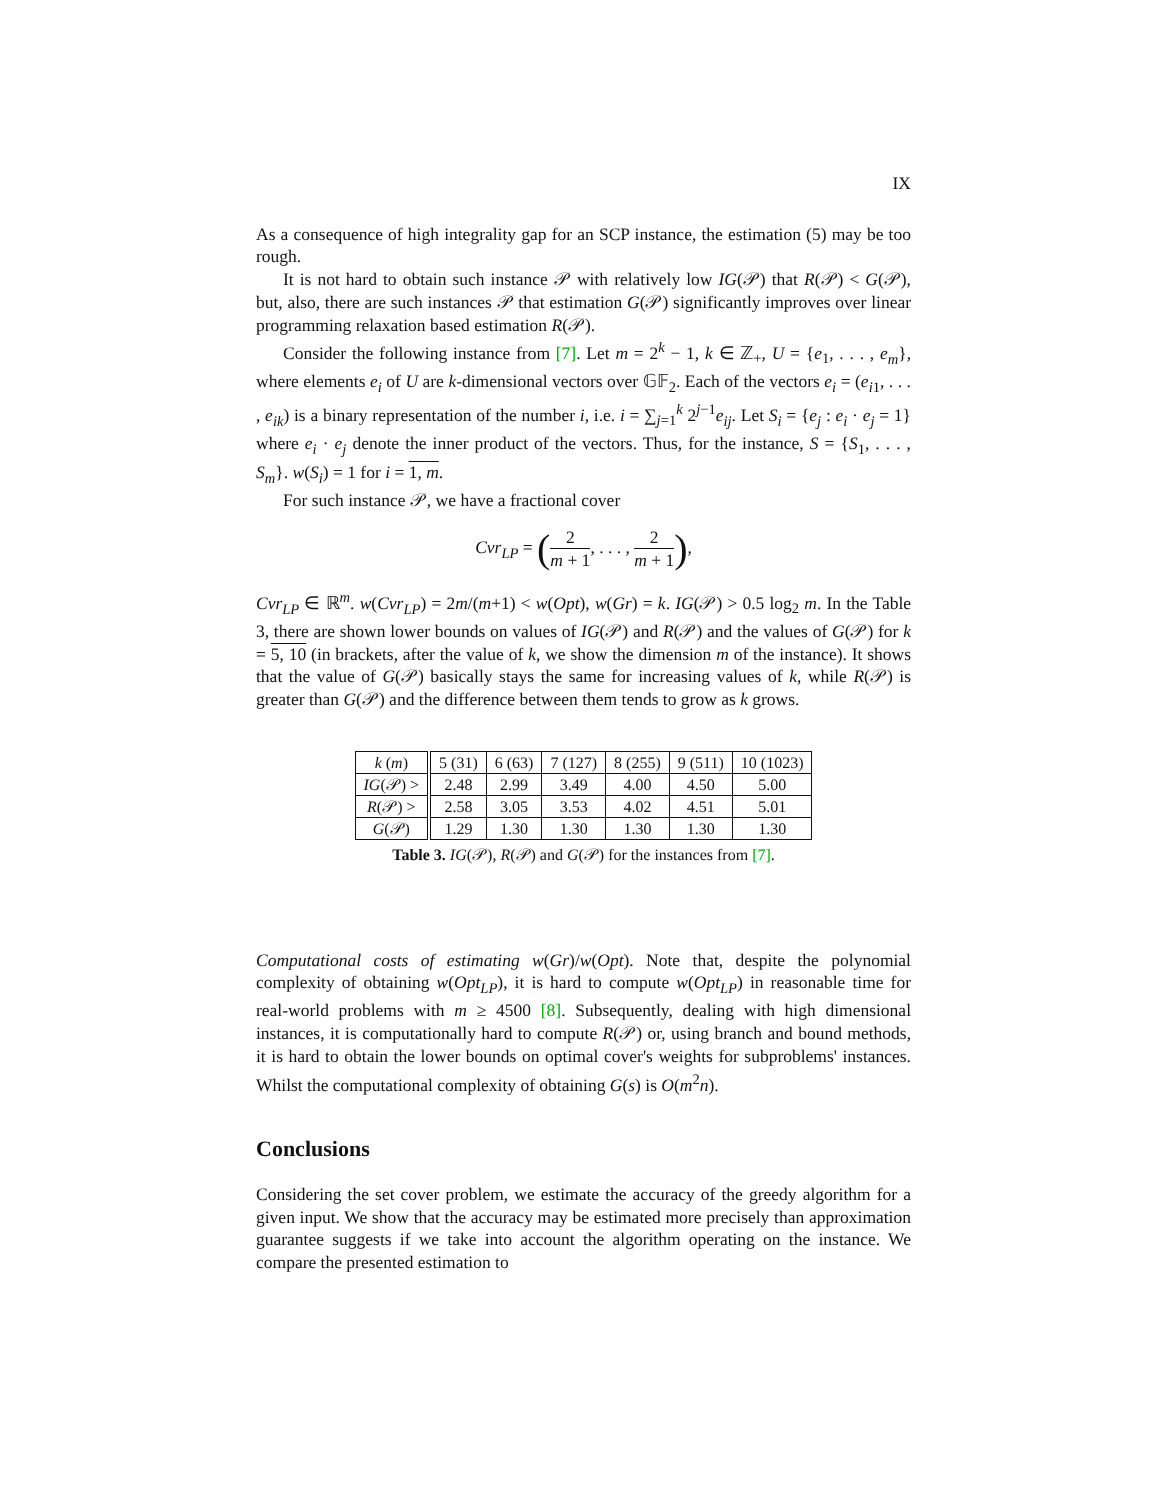IX
As a consequence of high integrality gap for an SCP instance, the estimation (5) may be too rough.
It is not hard to obtain such instance 𝒫 with relatively low IG(𝒫) that R(𝒫) < G(𝒫), but, also, there are such instances 𝒫 that estimation G(𝒫) significantly improves over linear programming relaxation based estimation R(𝒫).
Consider the following instance from [7]. Let m = 2<sup>k</sup> − 1, k ∈ ℤ<sub>+</sub>, U = {e<sub>1</sub>, . . . , e<sub>m</sub>}, where elements e<sub>i</sub> of U are k-dimensional vectors over 𝔾𝔽<sub>2</sub>. Each of the vectors e<sub>i</sub> = (e<sub>i1</sub>, . . . , e<sub>ik</sub>) is a binary representation of the number i, i.e. i = ∑<sub>j=1</sub><sup>k</sup> 2<sup>j−1</sup>e<sub>ij</sub>. Let S<sub>i</sub> = {e<sub>j</sub> : e<sub>i</sub> · e<sub>j</sub> = 1} where e<sub>i</sub> · e<sub>j</sub> denote the inner product of the vectors. Thus, for the instance, S = {S<sub>1</sub>, . . . , S<sub>m</sub>}. w(S<sub>i</sub>) = 1 for i = 1, m.
For such instance 𝒫, we have a fractional cover
Cvr<sub>LP</sub> = (2 m + 1, . . . , 2 m + 1),
Cvr<sub>LP</sub> ∈ ℝ<sup>m</sup>. w(Cvr<sub>LP</sub>) = 2m/(m+1) < w(Opt), w(Gr) = k. IG(𝒫) > 0.5 log<sub>2</sub> m. In the Table 3, there are shown lower bounds on values of IG(𝒫) and R(𝒫) and the values of G(𝒫) for k = 5, 10 (in brackets, after the value of k, we show the dimension m of the instance). It shows that the value of G(𝒫) basically stays the same for increasing values of k, while R(𝒫) is greater than G(𝒫) and the difference between them tends to grow as k grows.
| k ( m ) | 5 (31) | 6 (63) | 7 (127) | 8 (255) | 9 (511) | 10 (1023) |
| --- | --- | --- | --- | --- | --- | --- |
| IG (𝒫) > | 2.48 | 2.99 | 3.49 | 4.00 | 4.50 | 5.00 |
| R (𝒫) > | 2.58 | 3.05 | 3.53 | 4.02 | 4.51 | 5.01 |
| G (𝒫) | 1.29 | 1.30 | 1.30 | 1.30 | 1.30 | 1.30 |
Table 3. IG(𝒫), R(𝒫) and G(𝒫) for the instances from [7].
Computational costs of estimating w(Gr)/w(Opt). Note that, despite the polynomial complexity of obtaining w(Opt<sub>LP</sub>), it is hard to compute w(Opt<sub>LP</sub>) in reasonable time for real-world problems with m ≥ 4500 [8]. Subsequently, dealing with high dimensional instances, it is computationally hard to compute R(𝒫) or, using branch and bound methods, it is hard to obtain the lower bounds on optimal cover's weights for subproblems' instances. Whilst the computational complexity of obtaining G(s) is O(m<sup>2</sup>n).
Conclusions
Considering the set cover problem, we estimate the accuracy of the greedy algorithm for a given input. We show that the accuracy may be estimated more precisely than approximation guarantee suggests if we take into account the algorithm operating on the instance. We compare the presented estimation to